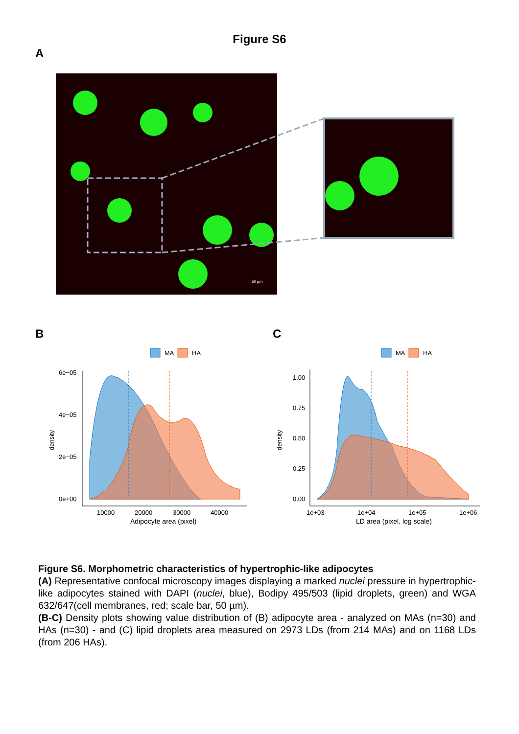Figure S6
A
50 µm
B C
MA
HA
6e−05
4e−05
2e−05
0e+00
density
10000
20000
30000
40000
Adipocyte area (pixel)
MA
HA
1.00
0.75
0.50
0.25
0.00
density
1e+03
1e+04
1e+05
1e+06
LD area (pixel, log scale)
Figure S6. Morphometric characteristics of hypertrophic-like adipocytes
(A) Representative confocal microscopy images displaying a marked nuclei pressure in hypertrophic-like adipocytes stained with DAPI (nuclei, blue), Bodipy 495/503 (lipid droplets, green) and WGA 632/647(cell membranes, red; scale bar, 50 µm).
(B-C) Density plots showing value distribution of (B) adipocyte area - analyzed on MAs (n=30) and HAs (n=30) - and (C) lipid droplets area measured on 2973 LDs (from 214 MAs) and on 1168 LDs (from 206 HAs).